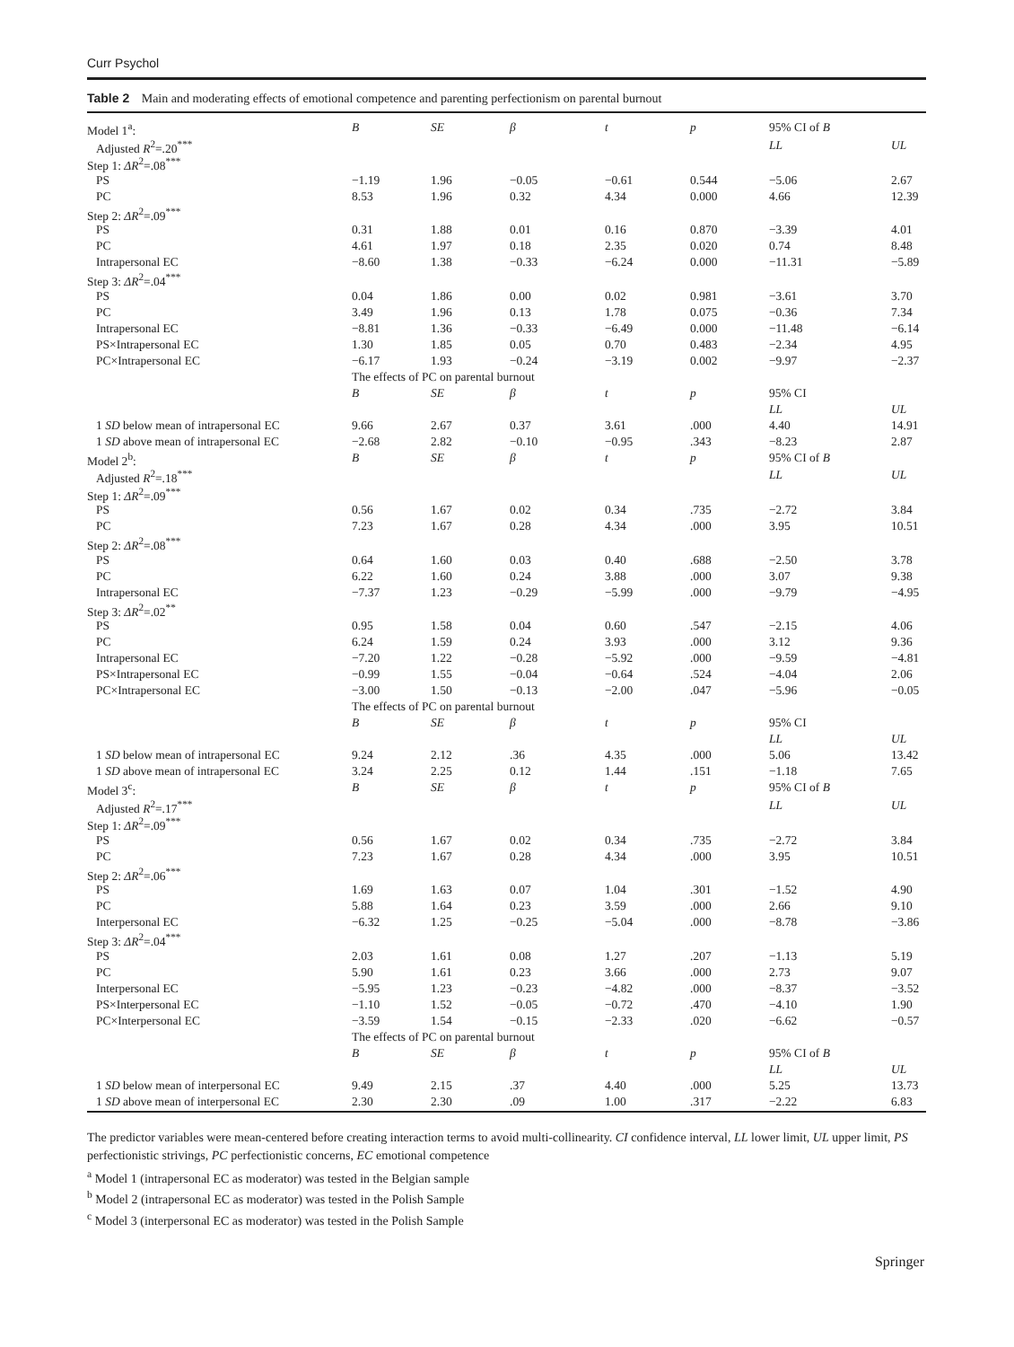Curr Psychol
Table 2 Main and moderating effects of emotional competence and parenting perfectionism on parental burnout
| Model 1<sup>a</sup>: | B | SE | β | t | p | 95% CI of B | |
| Adjusted R<sup>2</sup>=.20<sup>***</sup> | | | | | | LL | UL |
| Step 1: ΔR<sup>2</sup>=.08<sup>***</sup> | | | | | | | |
| PS | −1.19 | 1.96 | −0.05 | −0.61 | 0.544 | −5.06 | 2.67 |
| PC | 8.53 | 1.96 | 0.32 | 4.34 | 0.000 | 4.66 | 12.39 |
| Step 2: ΔR<sup>2</sup>=.09<sup>***</sup> | | | | | | | |
| PS | 0.31 | 1.88 | 0.01 | 0.16 | 0.870 | −3.39 | 4.01 |
| PC | 4.61 | 1.97 | 0.18 | 2.35 | 0.020 | 0.74 | 8.48 |
| Intrapersonal EC | −8.60 | 1.38 | −0.33 | −6.24 | 0.000 | −11.31 | −5.89 |
| Step 3: ΔR<sup>2</sup>=.04<sup>***</sup> | | | | | | | |
| PS | 0.04 | 1.86 | 0.00 | 0.02 | 0.981 | −3.61 | 3.70 |
| PC | 3.49 | 1.96 | 0.13 | 1.78 | 0.075 | −0.36 | 7.34 |
| Intrapersonal EC | −8.81 | 1.36 | −0.33 | −6.49 | 0.000 | −11.48 | −6.14 |
| PS×Intrapersonal EC | 1.30 | 1.85 | 0.05 | 0.70 | 0.483 | −2.34 | 4.95 |
| PC×Intrapersonal EC | −6.17 | 1.93 | −0.24 | −3.19 | 0.002 | −9.97 | −2.37 |
| | The effects of PC on parental burnout | | | | | | |
| | B | SE | β | t | p | 95% CI | |
| | | | | | | LL | UL |
| 1 SD below mean of intrapersonal EC | 9.66 | 2.67 | 0.37 | 3.61 | .000 | 4.40 | 14.91 |
| 1 SD above mean of intrapersonal EC | −2.68 | 2.82 | −0.10 | −0.95 | .343 | −8.23 | 2.87 |
| Model 2<sup>b</sup>: | B | SE | β | t | p | 95% CI of B | |
| Adjusted R<sup>2</sup>=.18<sup>***</sup> | | | | | | LL | UL |
| Step 1: ΔR<sup>2</sup>=.09<sup>***</sup> | | | | | | | |
| PS | 0.56 | 1.67 | 0.02 | 0.34 | .735 | −2.72 | 3.84 |
| PC | 7.23 | 1.67 | 0.28 | 4.34 | .000 | 3.95 | 10.51 |
| Step 2: ΔR<sup>2</sup>=.08<sup>***</sup> | | | | | | | |
| PS | 0.64 | 1.60 | 0.03 | 0.40 | .688 | −2.50 | 3.78 |
| PC | 6.22 | 1.60 | 0.24 | 3.88 | .000 | 3.07 | 9.38 |
| Intrapersonal EC | −7.37 | 1.23 | −0.29 | −5.99 | .000 | −9.79 | −4.95 |
| Step 3: ΔR<sup>2</sup>=.02<sup>**</sup> | | | | | | | |
| PS | 0.95 | 1.58 | 0.04 | 0.60 | .547 | −2.15 | 4.06 |
| PC | 6.24 | 1.59 | 0.24 | 3.93 | .000 | 3.12 | 9.36 |
| Intrapersonal EC | −7.20 | 1.22 | −0.28 | −5.92 | .000 | −9.59 | −4.81 |
| PS×Intrapersonal EC | −0.99 | 1.55 | −0.04 | −0.64 | .524 | −4.04 | 2.06 |
| PC×Intrapersonal EC | −3.00 | 1.50 | −0.13 | −2.00 | .047 | −5.96 | −0.05 |
| | The effects of PC on parental burnout | | | | | | |
| | B | SE | β | t | p | 95% CI | |
| | | | | | | LL | UL |
| 1 SD below mean of intrapersonal EC | 9.24 | 2.12 | .36 | 4.35 | .000 | 5.06 | 13.42 |
| 1 SD above mean of intrapersonal EC | 3.24 | 2.25 | 0.12 | 1.44 | .151 | −1.18 | 7.65 |
| Model 3<sup>c</sup>: | B | SE | β | t | p | 95% CI of B | |
| Adjusted R<sup>2</sup>=.17<sup>***</sup> | | | | | | LL | UL |
| Step 1: ΔR<sup>2</sup>=.09<sup>***</sup> | | | | | | | |
| PS | 0.56 | 1.67 | 0.02 | 0.34 | .735 | −2.72 | 3.84 |
| PC | 7.23 | 1.67 | 0.28 | 4.34 | .000 | 3.95 | 10.51 |
| Step 2: ΔR<sup>2</sup>=.06<sup>***</sup> | | | | | | | |
| PS | 1.69 | 1.63 | 0.07 | 1.04 | .301 | −1.52 | 4.90 |
| PC | 5.88 | 1.64 | 0.23 | 3.59 | .000 | 2.66 | 9.10 |
| Interpersonal EC | −6.32 | 1.25 | −0.25 | −5.04 | .000 | −8.78 | −3.86 |
| Step 3: ΔR<sup>2</sup>=.04<sup>***</sup> | | | | | | | |
| PS | 2.03 | 1.61 | 0.08 | 1.27 | .207 | −1.13 | 5.19 |
| PC | 5.90 | 1.61 | 0.23 | 3.66 | .000 | 2.73 | 9.07 |
| Interpersonal EC | −5.95 | 1.23 | −0.23 | −4.82 | .000 | −8.37 | −3.52 |
| PS×Interpersonal EC | −1.10 | 1.52 | −0.05 | −0.72 | .470 | −4.10 | 1.90 |
| PC×Interpersonal EC | −3.59 | 1.54 | −0.15 | −2.33 | .020 | −6.62 | −0.57 |
| | The effects of PC on parental burnout | | | | | | |
| | B | SE | β | t | p | 95% CI of B | |
| | | | | | | LL | UL |
| 1 SD below mean of interpersonal EC | 9.49 | 2.15 | .37 | 4.40 | .000 | 5.25 | 13.73 |
| 1 SD above mean of interpersonal EC | 2.30 | 2.30 | .09 | 1.00 | .317 | −2.22 | 6.83 |
The predictor variables were mean-centered before creating interaction terms to avoid multi-collinearity. CI confidence interval, LL lower limit, UL upper limit, PS perfectionistic strivings, PC perfectionistic concerns, EC emotional competence
<sup>a</sup> Model 1 (intrapersonal EC as moderator) was tested in the Belgian sample
<sup>b</sup> Model 2 (intrapersonal EC as moderator) was tested in the Polish Sample
<sup>c</sup> Model 3 (interpersonal EC as moderator) was tested in the Polish Sample
Springer